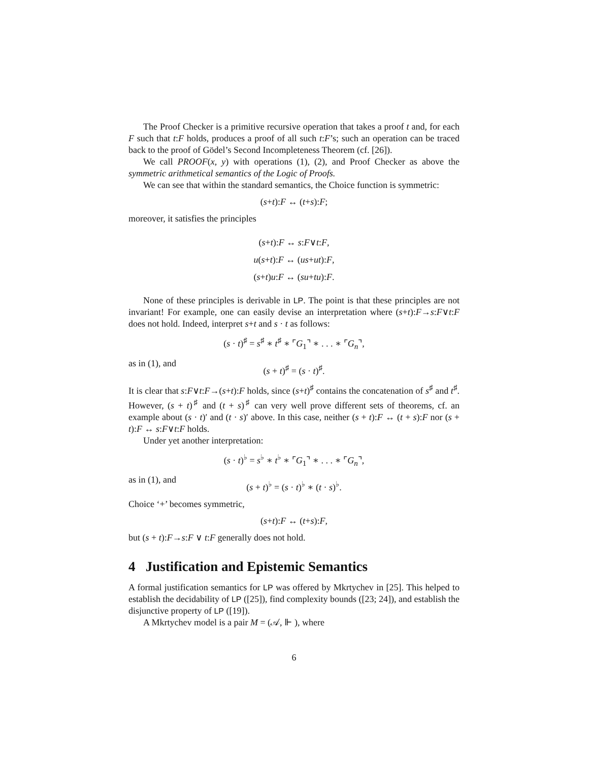The Proof Checker is a primitive recursive operation that takes a proof t and, for each F such that t:F holds, produces a proof of all such t:F’s; such an operation can be traced back to the proof of Gödel’s Second Incompleteness Theorem (cf. [26]).
We call PROOF(x, y) with operations (1), (2), and Proof Checker as above the symmetric arithmetical semantics of the Logic of Proofs.
We can see that within the standard semantics, the Choice function is symmetric:
(s+t):F ↔ (t+s):F;
moreover, it satisfies the principles
(s+t):F ↔ s:F∨t:F,
u(s+t):F ↔ (us+ut):F,
(s+t)u:F ↔ (su+tu):F.
None of these principles is derivable in LP. The point is that these principles are not invariant! For example, one can easily devise an interpretation where (s+t):F→s:F∨t:F does not hold. Indeed, interpret s+t and s · t as follows:
(s · t)<sup>♯</sup> = s<sup>♯</sup> ∗ t<sup>♯</sup> ∗ ⌜G<sub>1</sub>⌝ ∗ . . . ∗ ⌜G<sub>n</sub>⌝,
as in (1), and
(s + t)<sup>♯</sup> = (s · t)<sup>♯</sup>.
It is clear that s:F∨t:F→(s+t):F holds, since (s+t)<sup>♯</sup> contains the concatenation of s<sup>♯</sup> and t<sup>♯</sup>. However, (s + t)<sup>♯</sup> and (t + s)<sup>♯</sup> can very well prove different sets of theorems, cf. an example about (s · t)′ and (t · s)′ above. In this case, neither (s + t):F ↔ (t + s):F nor (s + t):F ↔ s:F∨t:F holds.
Under yet another interpretation:
(s · t)<sup>♭</sup> = s<sup>♭</sup> ∗ t<sup>♭</sup> ∗ ⌜G<sub>1</sub>⌝ ∗ . . . ∗ ⌜G<sub>n</sub>⌝,
as in (1), and
(s + t)<sup>♭</sup> = (s · t)<sup>♭</sup> ∗ (t · s)<sup>♭</sup>.
Choice ‘+’ becomes symmetric,
(s+t):F ↔ (t+s):F,
but (s + t):F→s:F ∨ t:F generally does not hold.
4 Justification and Epistemic Semantics
A formal justification semantics for LP was offered by Mkrtychev in [25]. This helped to establish the decidability of LP ([25]), find complexity bounds ([23; 24]), and establish the disjunctive property of LP ([19]).
A Mkrtychev model is a pair M = (𝒜, ⊩ ), where
6